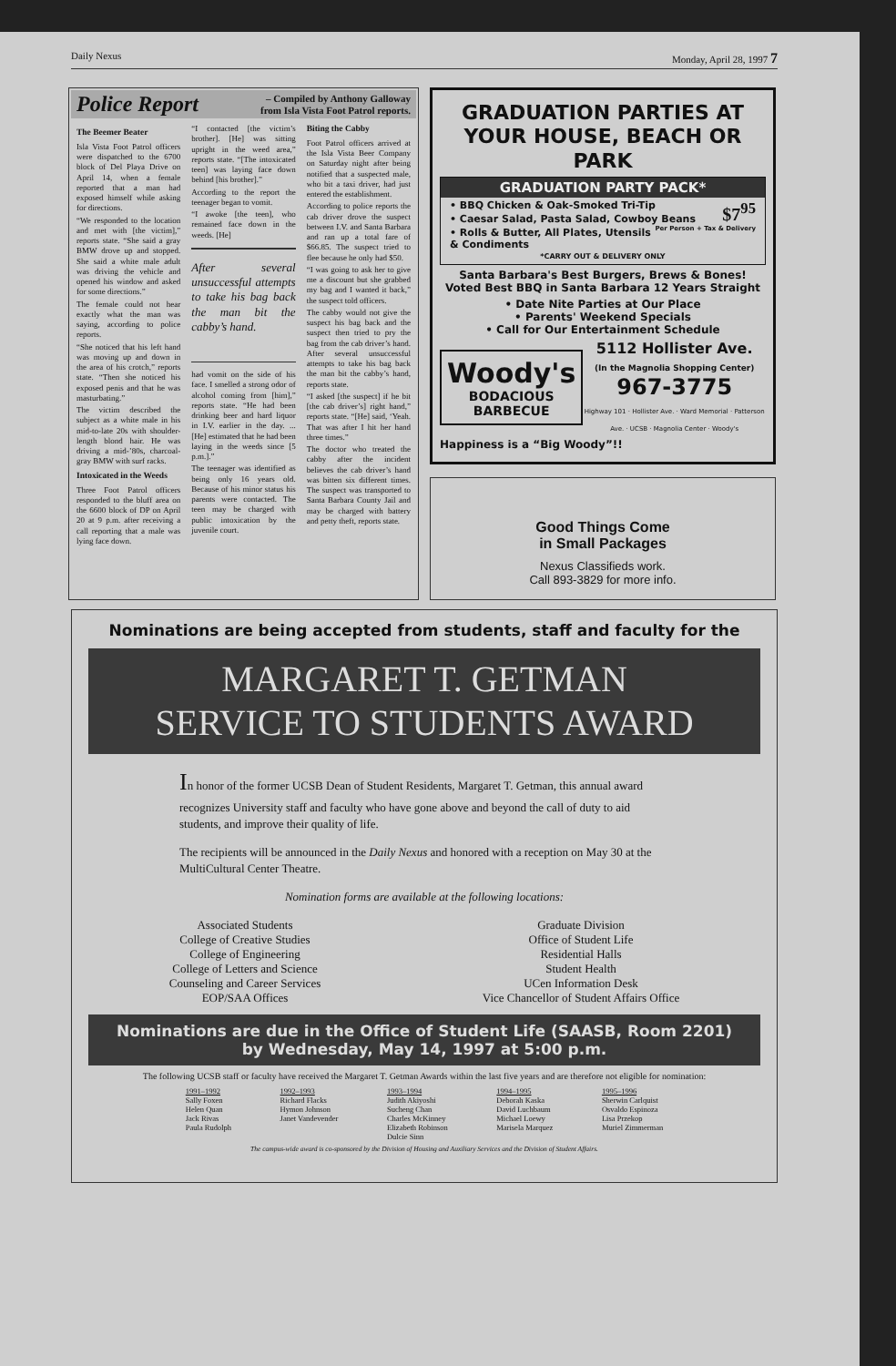Daily Nexus Monday, April 28, 1997 7
Police Report – Compiled by Anthony Galloway
from Isla Vista Foot Patrol reports.
The Beemer Beater
Isla Vista Foot Patrol officers were dispatched to the 6700 block of Del Playa Drive on April 14, when a female reported that a man had exposed himself while asking for directions.
“We responded to the location and met with [the victim],” reports state. “She said a gray BMW drove up and stopped. She said a white male adult was driving the vehicle and opened his window and asked for some directions.”
The female could not hear exactly what the man was saying, according to police reports.
“She noticed that his left hand was moving up and down in the area of his crotch,” reports state. “Then she noticed his exposed penis and that he was masturbating.”
The victim described the subject as a white male in his mid-to-late 20s with shoulder-length blond hair. He was driving a mid-’80s, charcoal-gray BMW with surf racks.
Intoxicated in the Weeds
Three Foot Patrol officers responded to the bluff area on the 6600 block of DP on April 20 at 9 p.m. after receiving a call reporting that a male was lying face down.
“I contacted [the victim’s brother]. [He] was sitting upright in the weed area,” reports state. “[The intoxicated teen] was laying face down behind [his brother].”
According to the report the teenager began to vomit.
“I awoke [the teen], who remained face down in the weeds. [He]
After several unsuccessful attempts to take his bag back the man bit the cabby’s hand.
had vomit on the side of his face. I smelled a strong odor of alcohol coming from [him],” reports state. “He had been drinking beer and hard liquor in I.V. earlier in the day. ... [He] estimated that he had been laying in the weeds since [5 p.m.].”
The teenager was identified as being only 16 years old. Because of his minor status his parents were contacted. The teen may be charged with public intoxication by the juvenile court.
Biting the Cabby
Foot Patrol officers arrived at the Isla Vista Beer Company on Saturday night after being notified that a suspected male, who bit a taxi driver, had just entered the establishment.
According to police reports the cab driver drove the suspect between I.V. and Santa Barbara and ran up a total fare of $66.85. The suspect tried to flee because he only had $50.
“I was going to ask her to give me a discount but she grabbed my bag and I wanted it back,” the suspect told officers.
The cabby would not give the suspect his bag back and the suspect then tried to pry the bag from the cab driver’s hand. After several unsuccessful attempts to take his bag back the man bit the cabby’s hand, reports state.
“I asked [the suspect] if he bit [the cab driver’s] right hand,” reports state. “[He] said, ‘Yeah. That was after I hit her hand three times.”
The doctor who treated the cabby after the incident believes the cab driver’s hand was bitten six different times. The suspect was transported to Santa Barbara County Jail and may be charged with battery and petty theft, reports state.
GRADUATION PARTIES AT
YOUR HOUSE, BEACH OR PARK
GRADUATION PARTY PACK*
• BBQ Chicken & Oak-Smoked Tri-Tip $7<sup>95</sup>
• Caesar Salad, Pasta Salad, Cowboy Beans Per Person + Tax & Delivery
• Rolls & Butter, All Plates, Utensils & Condiments
*CARRY OUT & DELIVERY ONLY
Santa Barbara's Best Burgers, Brews & Bones!
Voted Best BBQ in Santa Barbara 12 Years Straight
• Date Nite Parties at Our Place
• Parents' Weekend Specials
• Call for Our Entertainment Schedule
Woody's
BODACIOUS
BARBECUE
5112 Hollister Ave.
(In the Magnolia Shopping Center)
967-3775
Highway 101 · Hollister Ave. · Ward Memorial · Patterson Ave. · UCSB · Magnolia Center · Woody's
Happiness is a “Big Woody”!!
Good Things Come
in Small Packages
Nexus Classifieds work.
Call 893-3829 for more info.
Nominations are being accepted from students, staff and faculty for the
MARGARET T. GETMAN
SERVICE TO STUDENTS AWARD
In honor of the former UCSB Dean of Student Residents, Margaret T. Getman, this annual award recognizes University staff and faculty who have gone above and beyond the call of duty to aid students, and improve their quality of life.
The recipients will be announced in the Daily Nexus and honored with a reception on May 30 at the MultiCultural Center Theatre.
Nomination forms are available at the following locations:
Associated Students
College of Creative Studies
College of Engineering
College of Letters and Science
Counseling and Career Services
EOP/SAA Offices
Graduate Division
Office of Student Life
Residential Halls
Student Health
UCen Information Desk
Vice Chancellor of Student Affairs Office
Nominations are due in the Office of Student Life (SAASB, Room 2201)
by Wednesday, May 14, 1997 at 5:00 p.m.
The following UCSB staff or faculty have received the Margaret T. Getman Awards within the last five years and are therefore not eligible for nomination:
1991–1992
Sally Foxen
Helen Quan
Jack Rivas
Paula Rudolph
1992–1993
Richard Flacks
Hymon Johnson
Janet Vandevender
1993–1994
Judith Akiyoshi
Sucheng Chan
Charles McKinney
Elizabeth Robinson
Dulcie Sinn
1994–1995
Deborah Kaska
David Luchbaum
Michael Loewy
Marisela Marquez
1995–1996
Sherwin Carlquist
Osvaldo Espinoza
Lisa Przekop
Muriel Zimmerman
The campus-wide award is co-sponsored by the Division of Housing and Auxiliary Services and the Division of Student Affairs.